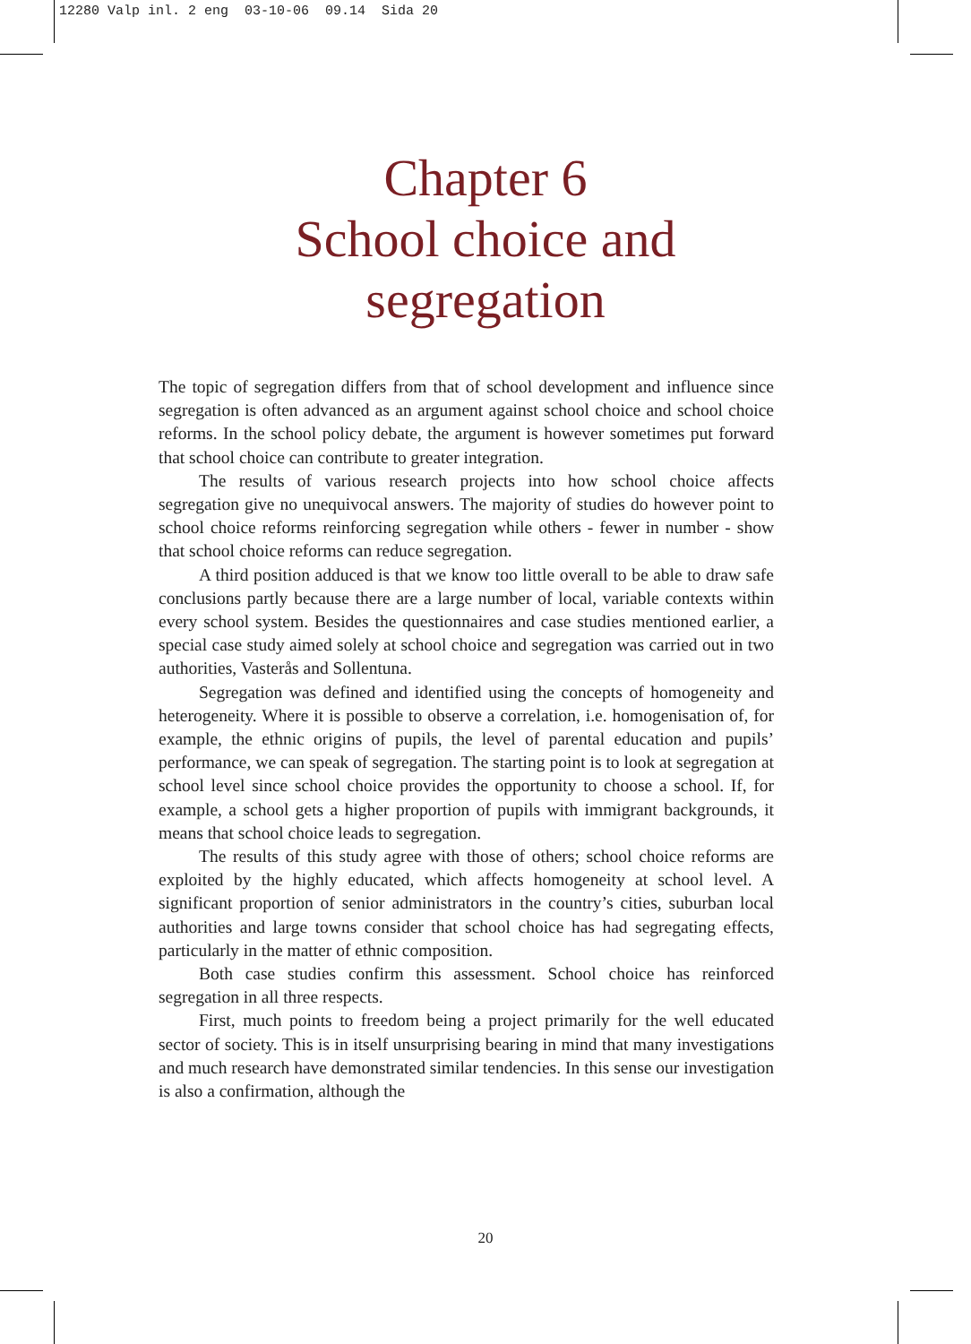12280 Valp inl. 2 eng 03-10-06 09.14 Sida 20
Chapter 6
School choice and
segregation
The topic of segregation differs from that of school development and influence since segregation is often advanced as an argument against school choice and school choice reforms. In the school policy debate, the argument is however sometimes put forward that school choice can contribute to greater integration.
The results of various research projects into how school choice affects segregation give no unequivocal answers. The majority of studies do however point to school choice reforms reinforcing segregation while others - fewer in number - show that school choice reforms can reduce segregation.
A third position adduced is that we know too little overall to be able to draw safe conclusions partly because there are a large number of local, variable contexts within every school system. Besides the questionnaires and case studies mentioned earlier, a special case study aimed solely at school choice and segregation was carried out in two authorities, Vasterås and Sollentuna.
Segregation was defined and identified using the concepts of homogeneity and heterogeneity. Where it is possible to observe a correlation, i.e. homogenisation of, for example, the ethnic origins of pupils, the level of parental education and pupils’ performance, we can speak of segregation. The starting point is to look at segregation at school level since school choice provides the opportunity to choose a school. If, for example, a school gets a higher proportion of pupils with immigrant backgrounds, it means that school choice leads to segregation.
The results of this study agree with those of others; school choice reforms are exploited by the highly educated, which affects homogeneity at school level. A significant proportion of senior administrators in the country’s cities, suburban local authorities and large towns consider that school choice has had segregating effects, particularly in the matter of ethnic composition.
Both case studies confirm this assessment. School choice has reinforced segregation in all three respects.
First, much points to freedom being a project primarily for the well educated sector of society. This is in itself unsurprising bearing in mind that many investigations and much research have demonstrated similar tendencies. In this sense our investigation is also a confirmation, although the
20